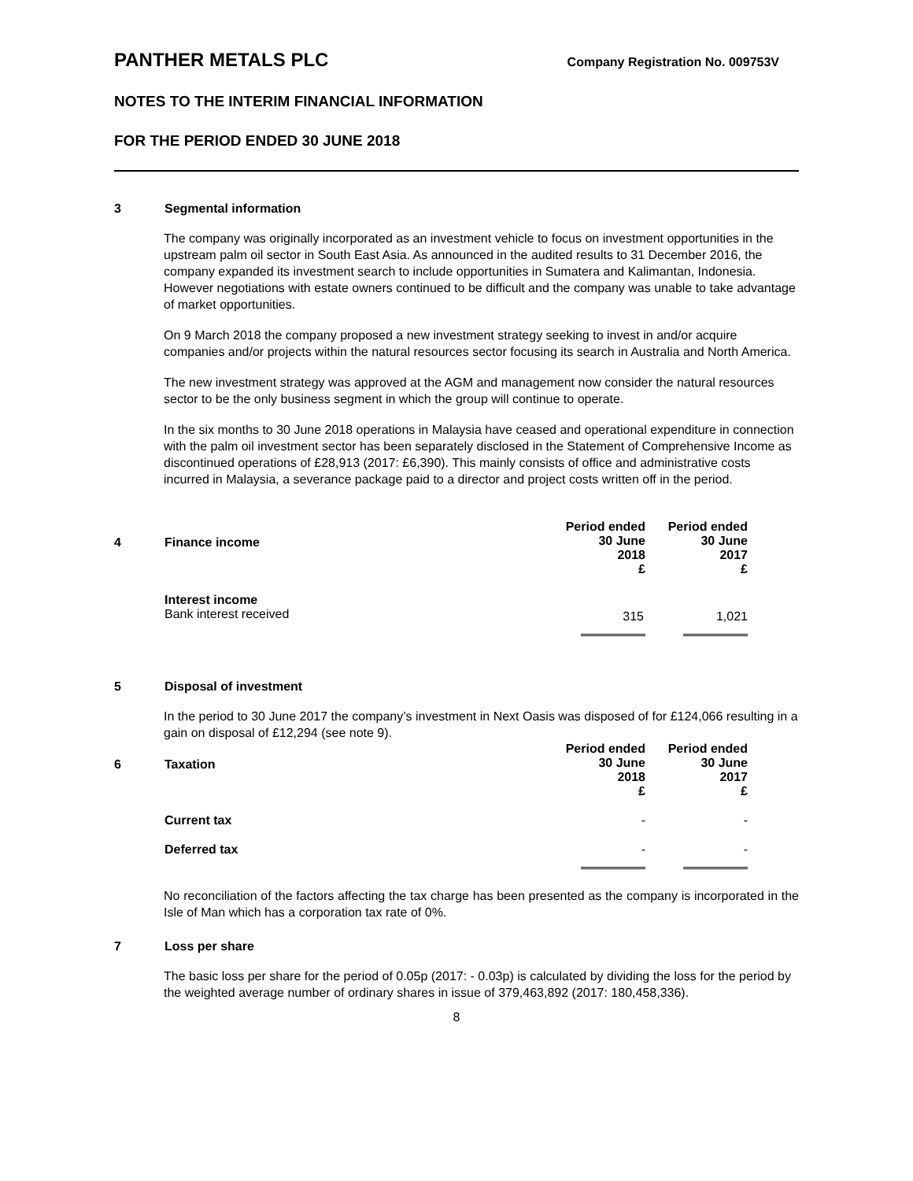PANTHER METALS PLC
Company Registration No. 009753V
NOTES TO THE INTERIM FINANCIAL INFORMATION
FOR THE PERIOD ENDED 30 JUNE 2018
3 Segmental information
The company was originally incorporated as an investment vehicle to focus on investment opportunities in the upstream palm oil sector in South East Asia. As announced in the audited results to 31 December 2016, the company expanded its investment search to include opportunities in Sumatera and Kalimantan, Indonesia. However negotiations with estate owners continued to be difficult and the company was unable to take advantage of market opportunities.
On 9 March 2018 the company proposed a new investment strategy seeking to invest in and/or acquire companies and/or projects within the natural resources sector focusing its search in Australia and North America.
The new investment strategy was approved at the AGM and management now consider the natural resources sector to be the only business segment in which the group will continue to operate.
In the six months to 30 June 2018 operations in Malaysia have ceased and operational expenditure in connection with the palm oil investment sector has been separately disclosed in the Statement of Comprehensive Income as discontinued operations of £28,913 (2017: £6,390). This mainly consists of office and administrative costs incurred in Malaysia, a severance package paid to a director and project costs written off in the period.
| 4 | Finance income | Period ended 30 June 2018 £ | Period ended 30 June 2017 £ |
| --- | --- | --- | --- |
| | Interest income Bank interest received | 315 | 1,021 |
5 Disposal of investment
In the period to 30 June 2017 the company’s investment in Next Oasis was disposed of for £124,066 resulting in a gain on disposal of £12,294 (see note 9).
| 6 | Taxation | Period ended 30 June 2018 £ | Period ended 30 June 2017 £ |
| --- | --- | --- | --- |
| | Current tax | - | - |
| | Deferred tax | - | - |
No reconciliation of the factors affecting the tax charge has been presented as the company is incorporated in the Isle of Man which has a corporation tax rate of 0%.
7 Loss per share
The basic loss per share for the period of 0.05p (2017: - 0.03p) is calculated by dividing the loss for the period by the weighted average number of ordinary shares in issue of 379,463,892 (2017: 180,458,336).
8